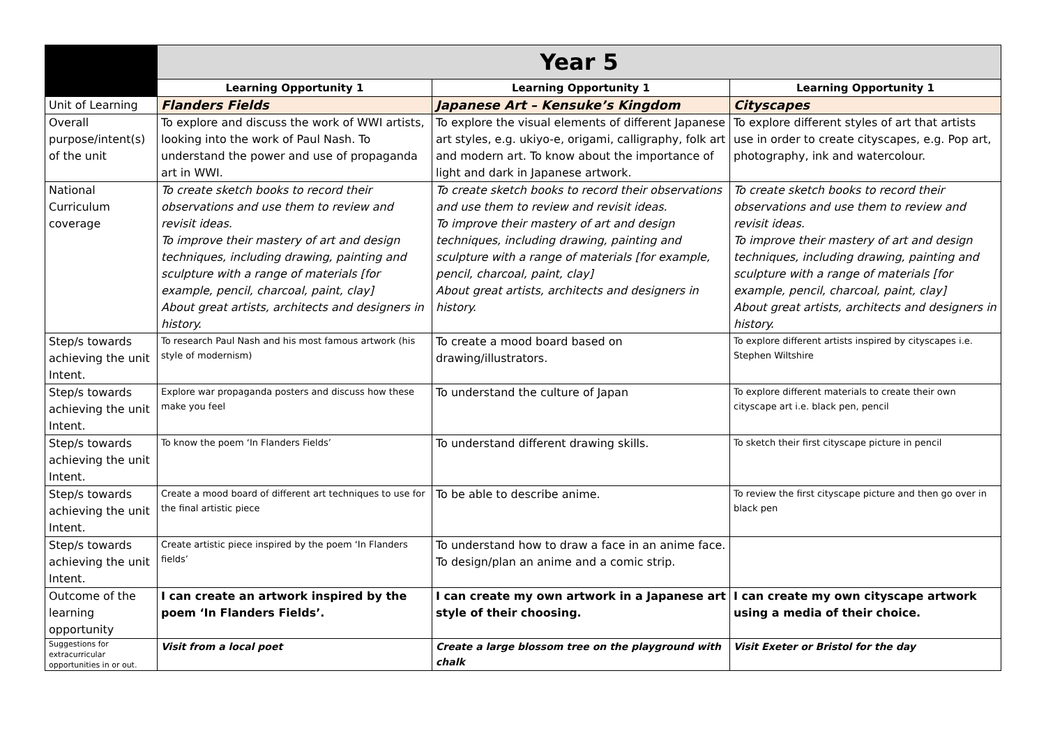| | Year 5 | | |
| | Learning Opportunity 1 | Learning Opportunity 1 | Learning Opportunity 1 |
| Unit of Learning | Flanders Fields | Japanese Art – Kensuke’s Kingdom | Cityscapes |
| Overall purpose/intent(s) of the unit | To explore and discuss the work of WWI artists, looking into the work of Paul Nash. To understand the power and use of propaganda art in WWI. | To explore the visual elements of different Japanese art styles, e.g. ukiyo-e, origami, calligraphy, folk art and modern art. To know about the importance of light and dark in Japanese artwork. | To explore different styles of art that artists use in order to create cityscapes, e.g. Pop art, photography, ink and watercolour. |
| National Curriculum coverage | To create sketch books to record their observations and use them to review and revisit ideas. To improve their mastery of art and design techniques, including drawing, painting and sculpture with a range of materials [for example, pencil, charcoal, paint, clay] About great artists, architects and designers in history. | To create sketch books to record their observations and use them to review and revisit ideas. To improve their mastery of art and design techniques, including drawing, painting and sculpture with a range of materials [for example, pencil, charcoal, paint, clay] About great artists, architects and designers in history. | To create sketch books to record their observations and use them to review and revisit ideas. To improve their mastery of art and design techniques, including drawing, painting and sculpture with a range of materials [for example, pencil, charcoal, paint, clay] About great artists, architects and designers in history. |
| Step/s towards achieving the unit Intent. | To research Paul Nash and his most famous artwork (his style of modernism) | To create a mood board based on drawing/illustrators. | To explore different artists inspired by cityscapes i.e. Stephen Wiltshire |
| Step/s towards achieving the unit Intent. | Explore war propaganda posters and discuss how these make you feel | To understand the culture of Japan | To explore different materials to create their own cityscape art i.e. black pen, pencil |
| Step/s towards achieving the unit Intent. | To know the poem ‘In Flanders Fields’ | To understand different drawing skills. | To sketch their first cityscape picture in pencil |
| Step/s towards achieving the unit Intent. | Create a mood board of different art techniques to use for the final artistic piece | To be able to describe anime. | To review the first cityscape picture and then go over in black pen |
| Step/s towards achieving the unit Intent. | Create artistic piece inspired by the poem ‘In Flanders fields’ | To understand how to draw a face in an anime face. To design/plan an anime and a comic strip. | |
| Outcome of the learning opportunity | I can create an artwork inspired by the poem ‘In Flanders Fields’. | I can create my own artwork in a Japanese art style of their choosing. | I can create my own cityscape artwork using a media of their choice. |
| Suggestions for extracurricular opportunities in or out. | Visit from a local poet | Create a large blossom tree on the playground with chalk | Visit Exeter or Bristol for the day |